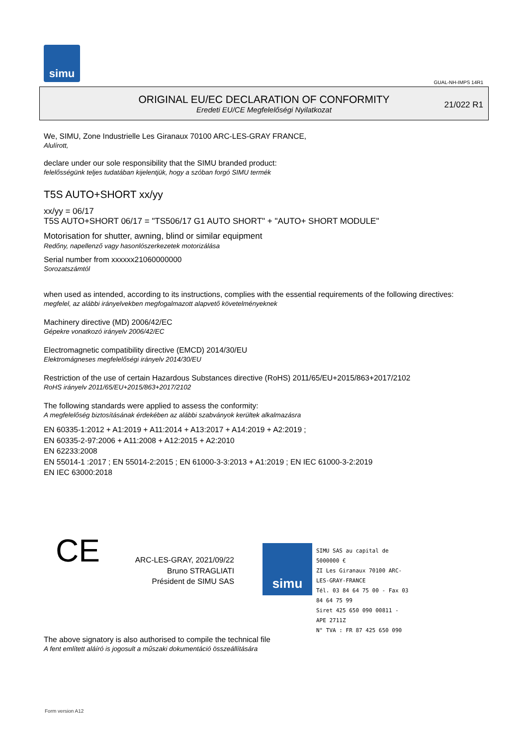simu
GUAL-NH-IMPS 14R1
ORIGINAL EU/EC DECLARATION OF CONFORMITY
Eredeti EU/CE Megfelelőségi Nyilatkozat
21/022 R1
We, SIMU, Zone Industrielle Les Giranaux 70100 ARC-LES-GRAY FRANCE,
Alulírott,
declare under our sole responsibility that the SIMU branded product:
felelősségünk teljes tudatában kijelentjük, hogy a szóban forgó SIMU termék
T5S AUTO+SHORT xx/yy
xx/yy = 06/17
T5S AUTO+SHORT 06/17 = "TS506/17 G1 AUTO SHORT" + "AUTO+ SHORT MODULE"
Motorisation for shutter, awning, blind or similar equipment
Redőny, napellenző vagy hasonlószerkezetek motorizálása
Serial number from xxxxxx21060000000
Sorozatszámtól
when used as intended, according to its instructions, complies with the essential requirements of the following directives:
megfelel, az alábbi irányelvekben megfogalmazott alapvető követelményeknek
Machinery directive (MD) 2006/42/EC
Gépekre vonatkozó irányelv 2006/42/EC
Electromagnetic compatibility directive (EMCD) 2014/30/EU
Elektromágneses megfelelőségi irányelv 2014/30/EU
Restriction of the use of certain Hazardous Substances directive (RoHS) 2011/65/EU+2015/863+2017/2102
RoHS irányelv 2011/65/EU+2015/863+2017/2102
The following standards were applied to assess the conformity:
A megfelelőség biztosításának érdekében az alábbi szabványok kerültek alkalmazásra
EN 60335-1:2012 + A1:2019 + A11:2014 + A13:2017 + A14:2019 + A2:2019 ;
EN 60335-2-97:2006 + A11:2008 + A12:2015 + A2:2010
EN 62233:2008
EN 55014-1 :2017 ; EN 55014-2:2015 ; EN 61000-3-3:2013 + A1:2019 ; EN IEC 61000-3-2:2019
EN IEC 63000:2018
CE
ARC-LES-GRAY, 2021/09/22
Bruno STRAGLIATI
Président de SIMU SAS
simu
SIMU SAS au capital de 5000000 €
ZI Les Giranaux 70100 ARC-LES-GRAY-FRANCE
Tél. 03 84 64 75 00 - Fax 03 84 64 75 99
Siret 425 650 090 00811 - APE 2711Z
N° TVA : FR 87 425 650 090
The above signatory is also authorised to compile the technical file
A fent említett aláíró is jogosult a műszaki dokumentáció összeállítására
Form version A12